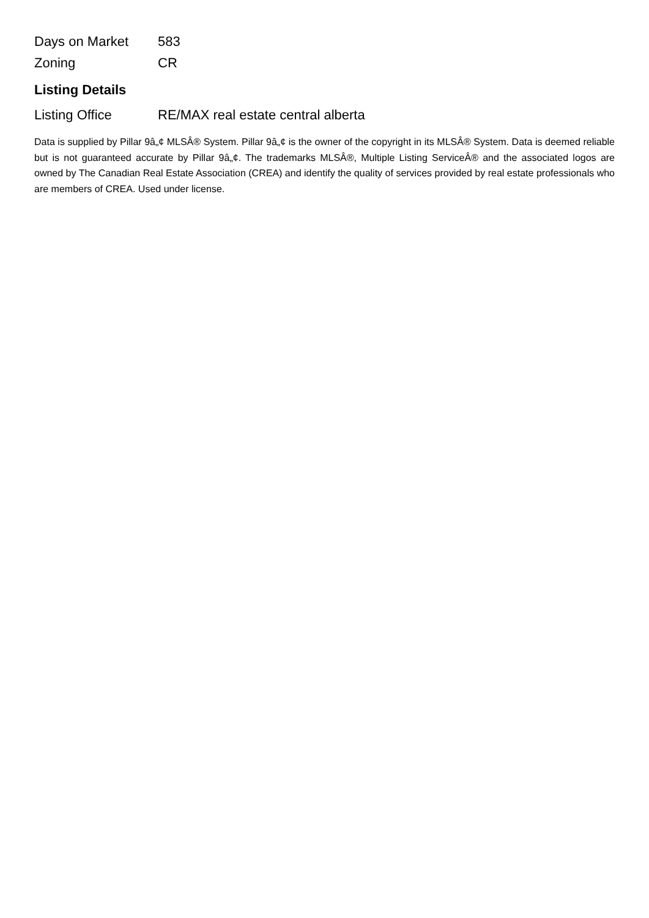Days on Market 583
Zoning CR
Listing Details
Listing Office RE/MAX real estate central alberta
Data is supplied by Pillar 9â„¢ MLSÂ® System. Pillar 9â„¢ is the owner of the copyright in its MLSÂ® System. Data is deemed reliable but is not guaranteed accurate by Pillar 9â„¢. The trademarks MLSÂ®, Multiple Listing ServiceÂ® and the associated logos are owned by The Canadian Real Estate Association (CREA) and identify the quality of services provided by real estate professionals who are members of CREA. Used under license.